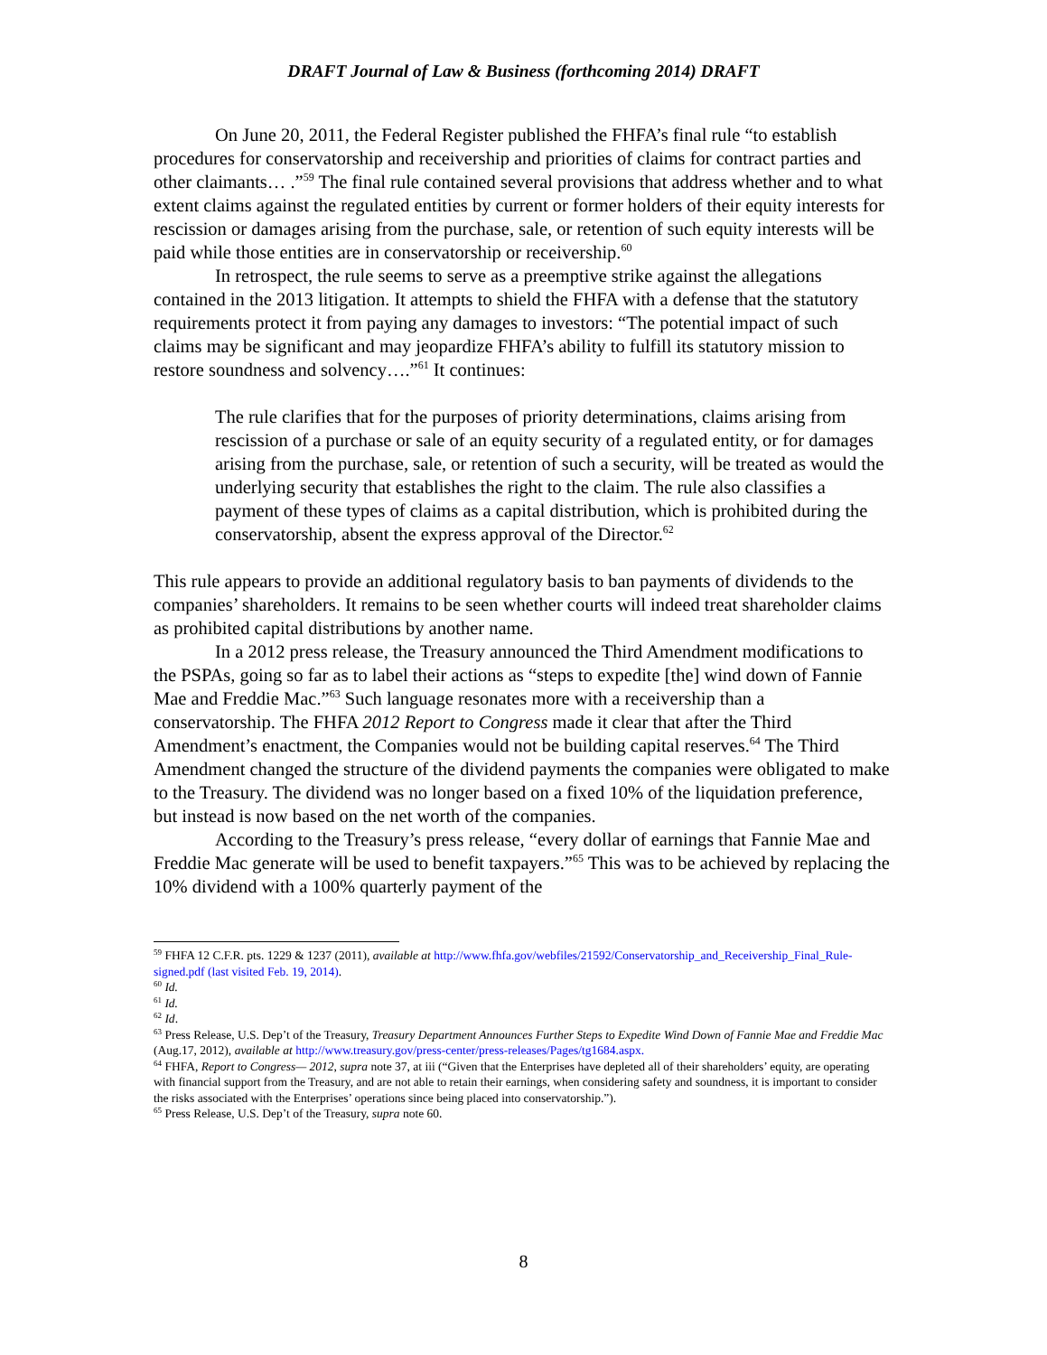DRAFT Journal of Law & Business (forthcoming 2014) DRAFT
On June 20, 2011, the Federal Register published the FHFA’s final rule “to establish procedures for conservatorship and receivership and priorities of claims for contract parties and other claimants… .”<sup>59</sup> The final rule contained several provisions that address whether and to what extent claims against the regulated entities by current or former holders of their equity interests for rescission or damages arising from the purchase, sale, or retention of such equity interests will be paid while those entities are in conservatorship or receivership.<sup>60</sup>
In retrospect, the rule seems to serve as a preemptive strike against the allegations contained in the 2013 litigation. It attempts to shield the FHFA with a defense that the statutory requirements protect it from paying any damages to investors: “The potential impact of such claims may be significant and may jeopardize FHFA’s ability to fulfill its statutory mission to restore soundness and solvency….”<sup>61</sup> It continues:
The rule clarifies that for the purposes of priority determinations, claims arising from rescission of a purchase or sale of an equity security of a regulated entity, or for damages arising from the purchase, sale, or retention of such a security, will be treated as would the underlying security that establishes the right to the claim. The rule also classifies a payment of these types of claims as a capital distribution, which is prohibited during the conservatorship, absent the express approval of the Director.<sup>62</sup>
This rule appears to provide an additional regulatory basis to ban payments of dividends to the companies’ shareholders. It remains to be seen whether courts will indeed treat shareholder claims as prohibited capital distributions by another name.
In a 2012 press release, the Treasury announced the Third Amendment modifications to the PSPAs, going so far as to label their actions as “steps to expedite [the] wind down of Fannie Mae and Freddie Mac.”<sup>63</sup> Such language resonates more with a receivership than a conservatorship. The FHFA 2012 Report to Congress made it clear that after the Third Amendment’s enactment, the Companies would not be building capital reserves.<sup>64</sup> The Third Amendment changed the structure of the dividend payments the companies were obligated to make to the Treasury. The dividend was no longer based on a fixed 10% of the liquidation preference, but instead is now based on the net worth of the companies.
According to the Treasury’s press release, “every dollar of earnings that Fannie Mae and Freddie Mac generate will be used to benefit taxpayers.”<sup>65</sup> This was to be achieved by replacing the 10% dividend with a 100% quarterly payment of the
<sup>59</sup> FHFA 12 C.F.R. pts. 1229 & 1237 (2011), available at http://www.fhfa.gov/webfiles/21592/Conservatorship_and_Receivership_Final_Rule-signed.pdf (last visited Feb. 19, 2014).
<sup>60</sup> Id.
<sup>61</sup> Id.
<sup>62</sup> Id.
<sup>63</sup> Press Release, U.S. Dep’t of the Treasury, Treasury Department Announces Further Steps to Expedite Wind Down of Fannie Mae and Freddie Mac (Aug.17, 2012), available at http://www.treasury.gov/press-center/press-releases/Pages/tg1684.aspx.
<sup>64</sup> FHFA, Report to Congress— 2012, supra note 37, at iii (“Given that the Enterprises have depleted all of their shareholders’ equity, are operating with financial support from the Treasury, and are not able to retain their earnings, when considering safety and soundness, it is important to consider the risks associated with the Enterprises’ operations since being placed into conservatorship.”).
<sup>65</sup> Press Release, U.S. Dep’t of the Treasury, supra note 60.
8